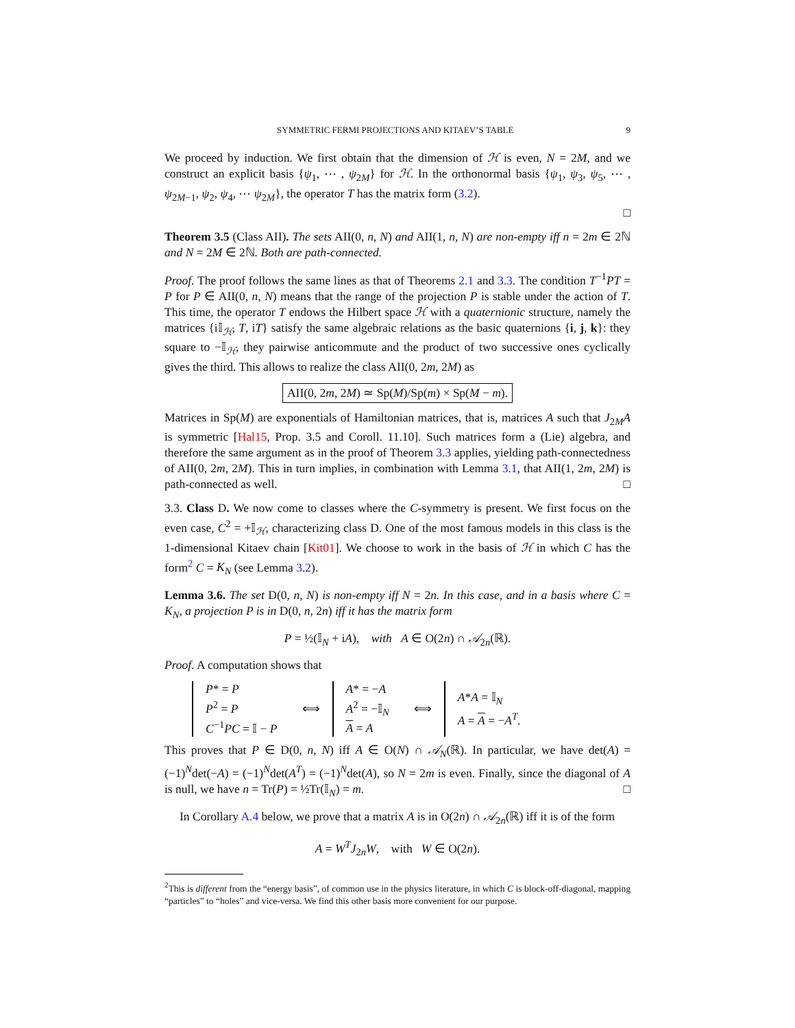SYMMETRIC FERMI PROJECTIONS AND KITAEV’S TABLE 9
We proceed by induction. We first obtain that the dimension of ℋ is even, N = 2M, and we construct an explicit basis {ψ<sub>1</sub>, ⋯ , ψ<sub>2M</sub>} for ℋ. In the orthonormal basis {ψ<sub>1</sub>, ψ<sub>3</sub>, ψ<sub>5</sub>, ⋯ , ψ<sub>2M−1</sub>, ψ<sub>2</sub>, ψ<sub>4</sub>, ⋯ ψ<sub>2M</sub>}, the operator T has the matrix form (3.2).
□
Theorem 3.5 (Class AII). The sets AII(0, n, N) and AII(1, n, N) are non-empty iff n = 2m ∈ 2ℕ and N = 2M ∈ 2ℕ. Both are path-connected.
Proof. The proof follows the same lines as that of Theorems 2.1 and 3.3. The condition T<sup>−1</sup>PT = P for P ∈ AII(0, n, N) means that the range of the projection P is stable under the action of T. This time, the operator T endows the Hilbert space ℋ with a quaternionic structure, namely the matrices {i𝕀<sub>ℋ</sub>, T, iT} satisfy the same algebraic relations as the basic quaternions {i, j, k}: they square to −𝕀<sub>ℋ</sub>, they pairwise anticommute and the product of two successive ones cyclically gives the third. This allows to realize the class AII(0, 2m, 2M) as
AII(0, 2m, 2M) ≃ Sp(M)/Sp(m) × Sp(M − m).
Matrices in Sp(M) are exponentials of Hamiltonian matrices, that is, matrices A such that J<sub>2M</sub>A is symmetric [Hal15, Prop. 3.5 and Coroll. 11.10]. Such matrices form a (Lie) algebra, and therefore the same argument as in the proof of Theorem 3.3 applies, yielding path-connectedness of AII(0, 2m, 2M). This in turn implies, in combination with Lemma 3.1, that AII(1, 2m, 2M) is path-connected as well. □
3.3. Class D. We now come to classes where the C-symmetry is present. We first focus on the even case, C<sup>2</sup> = +𝕀<sub>ℋ</sub>, characterizing class D. One of the most famous models in this class is the 1-dimensional Kitaev chain [Kit01]. We choose to work in the basis of ℋ in which C has the form<sup>2</sup> C = K<sub>N</sub> (see Lemma 3.2).
Lemma 3.6. The set D(0, n, N) is non-empty iff N = 2n. In this case, and in a basis where C = K<sub>N</sub>, a projection P is in D(0, n, 2n) iff it has the matrix form
P = ½(𝕀<sub>N</sub> + iA), with A ∈ O(2n) ∩ 𝒜<sub>2n</sub>(ℝ).
Proof. A computation shows that
| P * = P P<sup>2</sup> = P C<sup>−1</sup> PC = 𝕀 − P | ⟺ | A * = − A A<sup>2</sup> = −𝕀<sub>N</sub> A = A | ⟺ | A * A = 𝕀<sub>N</sub> A = A = − A<sup>T</sup> . |
This proves that P ∈ D(0, n, N) iff A ∈ O(N) ∩ 𝒜<sub>N</sub>(ℝ). In particular, we have det(A) = (−1)<sup>N</sup>det(−A) = (−1)<sup>N</sup>det(A<sup>T</sup>) = (−1)<sup>N</sup>det(A), so N = 2m is even. Finally, since the diagonal of A is null, we have n = Tr(P) = ½Tr(𝕀<sub>N</sub>) = m. □
In Corollary A.4 below, we prove that a matrix A is in O(2n) ∩ 𝒜<sub>2n</sub>(ℝ) iff it is of the form
A = W<sup>T</sup> J<sub>2n</sub>W, with W ∈ O(2n).
<sup>2</sup> This is different from the “energy basis”, of common use in the physics literature, in which C is block-off-diagonal, mapping “particles” to “holes” and vice-versa. We find this other basis more convenient for our purpose.